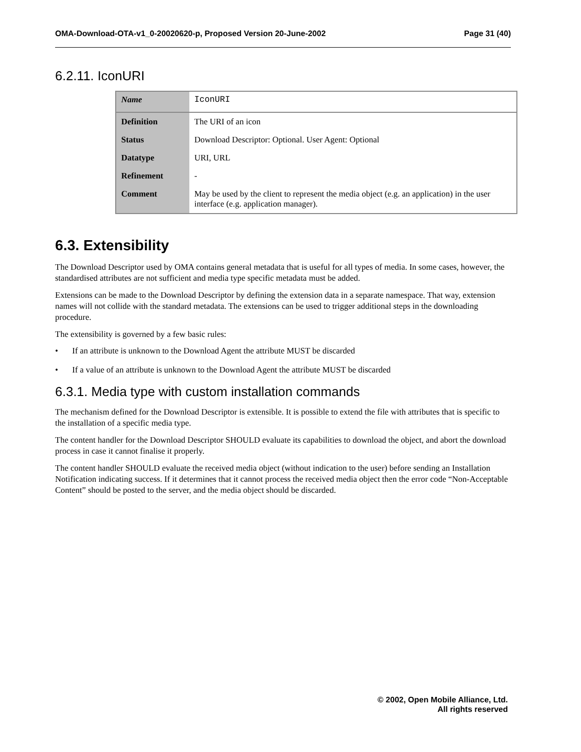OMA-Download-OTA-v1_0-20020620-p, Proposed Version 20-June-2002 Page 31 (40)
6.2.11. IconURI
| Name | IconURI |
| Definition | The URI of an icon |
| Status | Download Descriptor: Optional. User Agent: Optional |
| Datatype | URI, URL |
| Refinement | - |
| Comment | May be used by the client to represent the media object (e.g. an application) in the user interface (e.g. application manager). |
6.3. Extensibility
The Download Descriptor used by OMA contains general metadata that is useful for all types of media. In some cases, however, the standardised attributes are not sufficient and media type specific metadata must be added.
Extensions can be made to the Download Descriptor by defining the extension data in a separate namespace. That way, extension names will not collide with the standard metadata. The extensions can be used to trigger additional steps in the downloading procedure.
The extensibility is governed by a few basic rules:
• If an attribute is unknown to the Download Agent the attribute MUST be discarded
• If a value of an attribute is unknown to the Download Agent the attribute MUST be discarded
6.3.1. Media type with custom installation commands
The mechanism defined for the Download Descriptor is extensible. It is possible to extend the file with attributes that is specific to the installation of a specific media type.
The content handler for the Download Descriptor SHOULD evaluate its capabilities to download the object, and abort the download process in case it cannot finalise it properly.
The content handler SHOULD evaluate the received media object (without indication to the user) before sending an Installation Notification indicating success. If it determines that it cannot process the received media object then the error code “Non-Acceptable Content” should be posted to the server, and the media object should be discarded.
© 2002, Open Mobile Alliance, Ltd.
All rights reserved